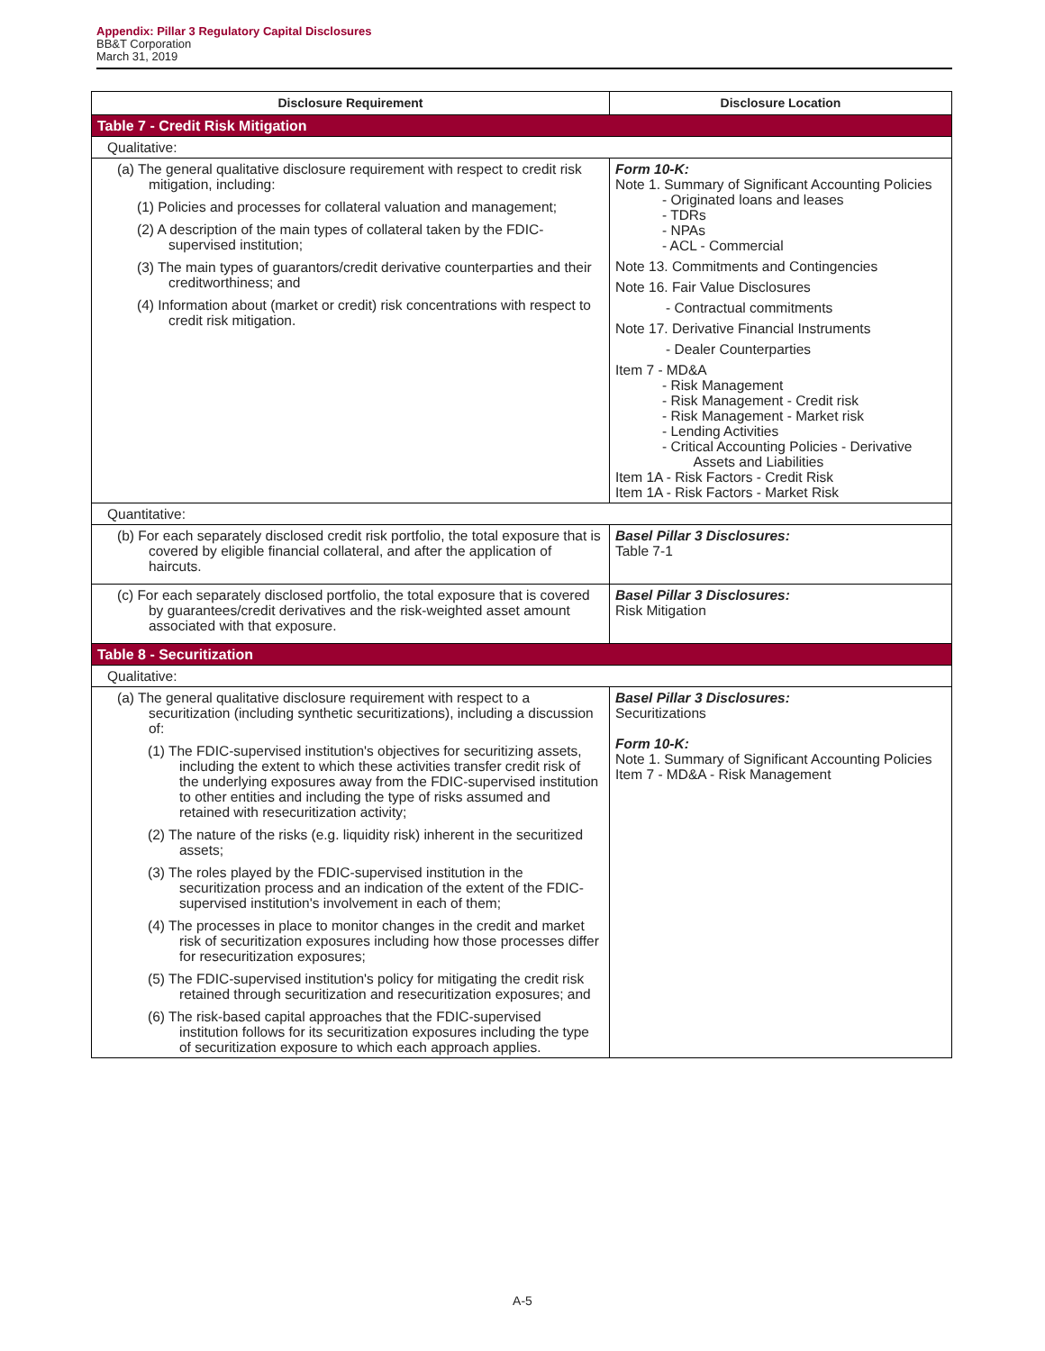Appendix: Pillar 3 Regulatory Capital Disclosures
BB&T Corporation
March 31, 2019
| Disclosure Requirement | Disclosure Location |
| --- | --- |
| Table 7 - Credit Risk Mitigation | |
| Qualitative: | |
| (a) The general qualitative disclosure requirement with respect to credit risk mitigation, including: (1) Policies and processes for collateral valuation and management; (2) A description of the main types of collateral taken by the FDIC-supervised institution; (3) The main types of guarantors/credit derivative counterparties and their creditworthiness; and (4) Information about (market or credit) risk concentrations with respect to credit risk mitigation. | Form 10-K: Note 1. Summary of Significant Accounting Policies - Originated loans and leases - TDRs - NPAs - ACL - Commercial Note 13. Commitments and Contingencies Note 16. Fair Value Disclosures - Contractual commitments Note 17. Derivative Financial Instruments - Dealer Counterparties Item 7 - MD&A - Risk Management - Risk Management - Credit risk - Risk Management - Market risk - Lending Activities - Critical Accounting Policies - Derivative Assets and Liabilities Item 1A - Risk Factors - Credit Risk Item 1A - Risk Factors - Market Risk |
| Quantitative: | |
| (b) For each separately disclosed credit risk portfolio, the total exposure that is covered by eligible financial collateral, and after the application of haircuts. | Basel Pillar 3 Disclosures: Table 7-1 |
| (c) For each separately disclosed portfolio, the total exposure that is covered by guarantees/credit derivatives and the risk-weighted asset amount associated with that exposure. | Basel Pillar 3 Disclosures: Risk Mitigation |
| Table 8 - Securitization | |
| Qualitative: | |
| (a) The general qualitative disclosure requirement with respect to a securitization (including synthetic securitizations), including a discussion of: (1) The FDIC-supervised institution's objectives for securitizing assets, including the extent to which these activities transfer credit risk of the underlying exposures away from the FDIC-supervised institution to other entities and including the type of risks assumed and retained with resecuritization activity; (2) The nature of the risks (e.g. liquidity risk) inherent in the securitized assets; (3) The roles played by the FDIC-supervised institution in the securitization process and an indication of the extent of the FDIC-supervised institution's involvement in each of them; (4) The processes in place to monitor changes in the credit and market risk of securitization exposures including how those processes differ for resecuritization exposures; (5) The FDIC-supervised institution's policy for mitigating the credit risk retained through securitization and resecuritization exposures; and (6) The risk-based capital approaches that the FDIC-supervised institution follows for its securitization exposures including the type of securitization exposure to which each approach applies. | Basel Pillar 3 Disclosures: Securitizations Form 10-K: Note 1. Summary of Significant Accounting Policies Item 7 - MD&A - Risk Management |
A-5